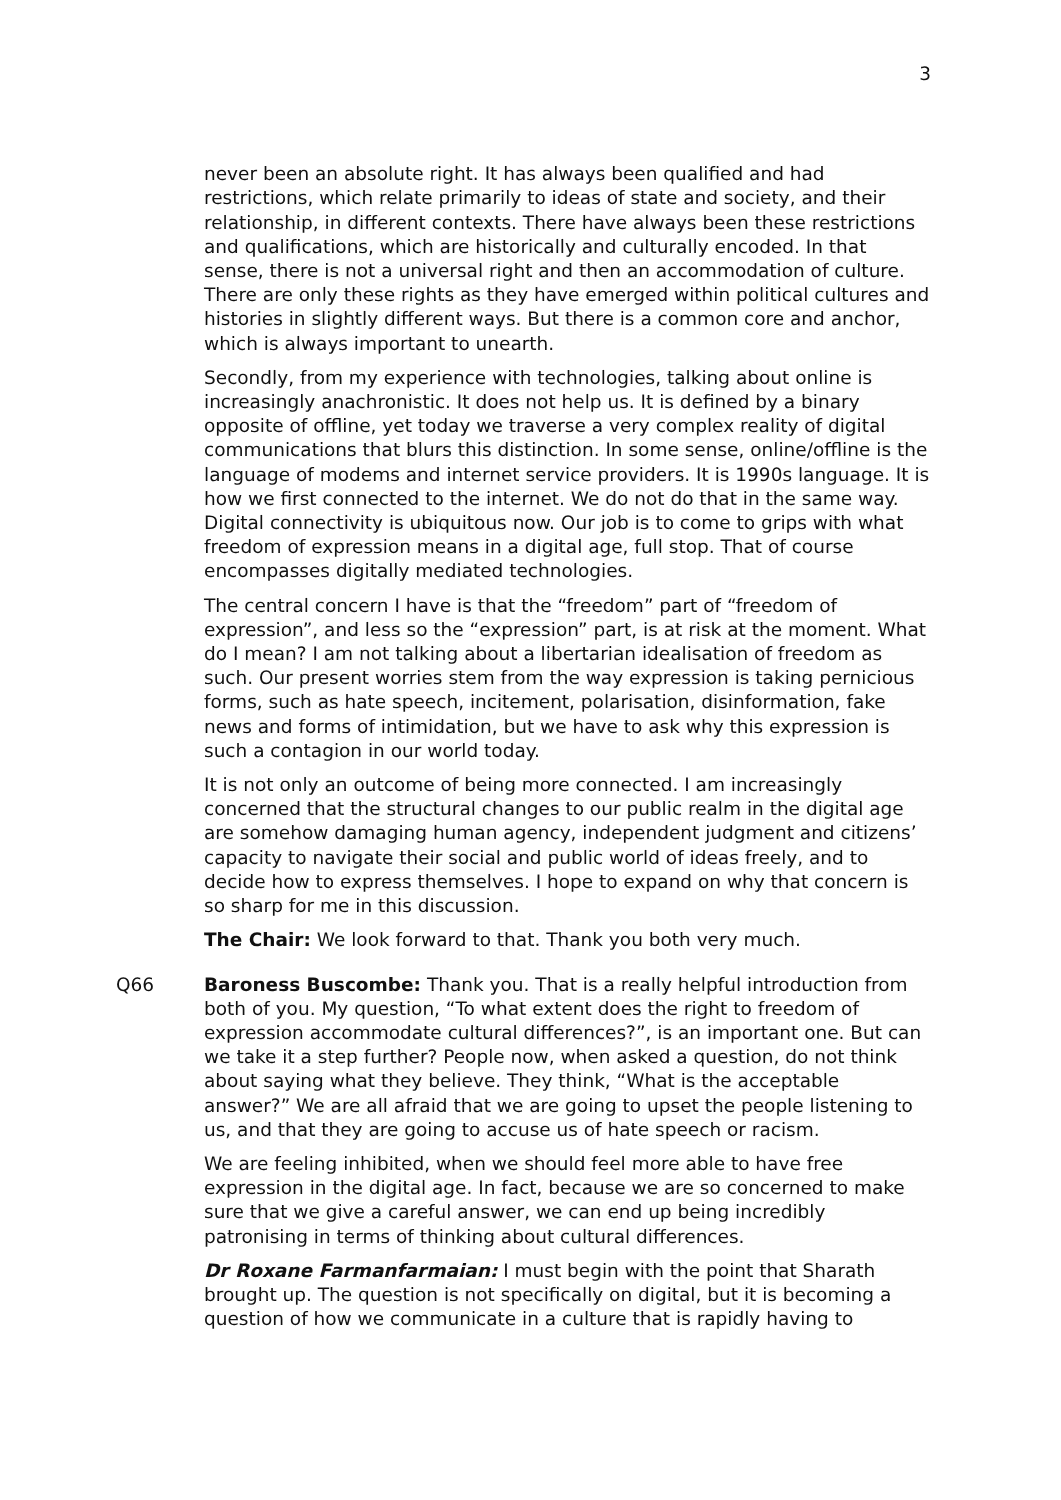3
never been an absolute right. It has always been qualified and had restrictions, which relate primarily to ideas of state and society, and their relationship, in different contexts. There have always been these restrictions and qualifications, which are historically and culturally encoded. In that sense, there is not a universal right and then an accommodation of culture. There are only these rights as they have emerged within political cultures and histories in slightly different ways. But there is a common core and anchor, which is always important to unearth.
Secondly, from my experience with technologies, talking about online is increasingly anachronistic. It does not help us. It is defined by a binary opposite of offline, yet today we traverse a very complex reality of digital communications that blurs this distinction. In some sense, online/offline is the language of modems and internet service providers. It is 1990s language. It is how we first connected to the internet. We do not do that in the same way. Digital connectivity is ubiquitous now. Our job is to come to grips with what freedom of expression means in a digital age, full stop. That of course encompasses digitally mediated technologies.
The central concern I have is that the “freedom” part of “freedom of expression”, and less so the “expression” part, is at risk at the moment. What do I mean? I am not talking about a libertarian idealisation of freedom as such. Our present worries stem from the way expression is taking pernicious forms, such as hate speech, incitement, polarisation, disinformation, fake news and forms of intimidation, but we have to ask why this expression is such a contagion in our world today.
It is not only an outcome of being more connected. I am increasingly concerned that the structural changes to our public realm in the digital age are somehow damaging human agency, independent judgment and citizens’ capacity to navigate their social and public world of ideas freely, and to decide how to express themselves. I hope to expand on why that concern is so sharp for me in this discussion.
The Chair: We look forward to that. Thank you both very much.
Q66 Baroness Buscombe: Thank you. That is a really helpful introduction from both of you. My question, “To what extent does the right to freedom of expression accommodate cultural differences?”, is an important one. But can we take it a step further? People now, when asked a question, do not think about saying what they believe. They think, “What is the acceptable answer?” We are all afraid that we are going to upset the people listening to us, and that they are going to accuse us of hate speech or racism.
We are feeling inhibited, when we should feel more able to have free expression in the digital age. In fact, because we are so concerned to make sure that we give a careful answer, we can end up being incredibly patronising in terms of thinking about cultural differences.
Dr Roxane Farmanfarmaian: I must begin with the point that Sharath brought up. The question is not specifically on digital, but it is becoming a question of how we communicate in a culture that is rapidly having to